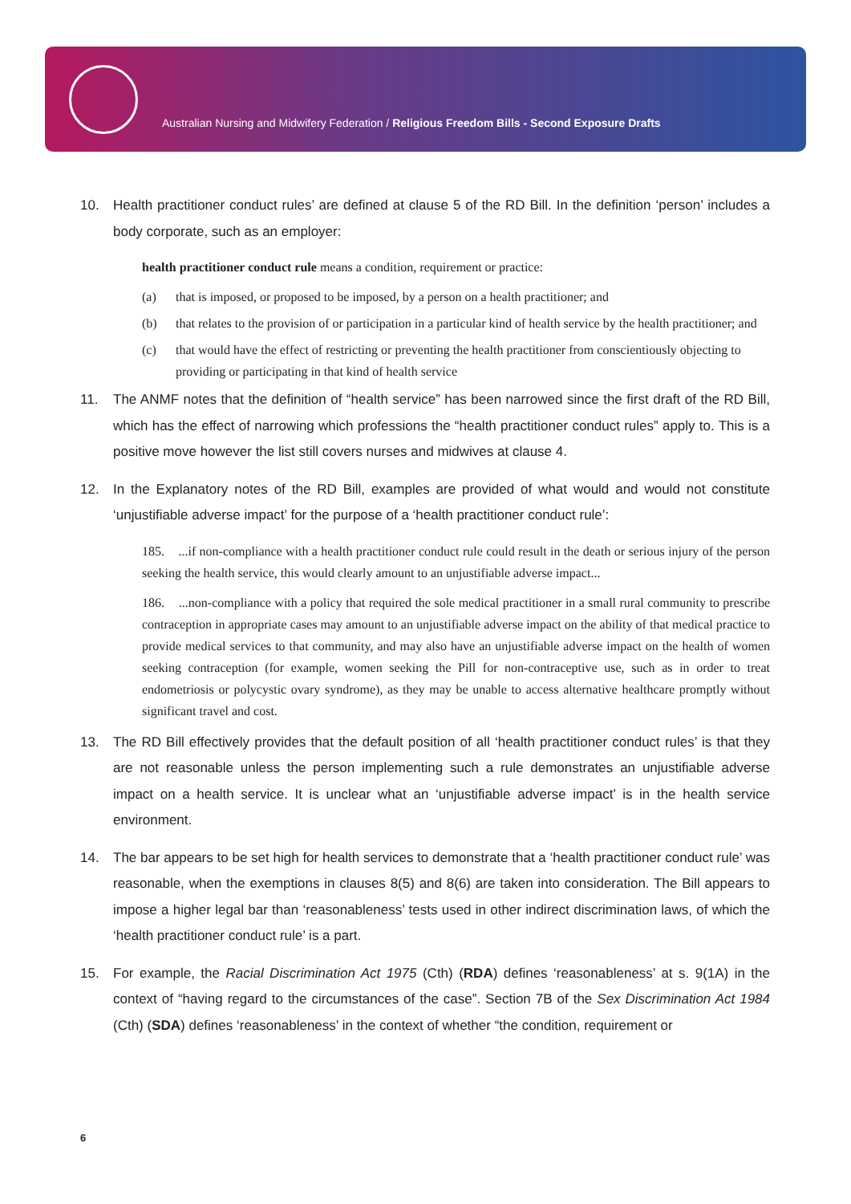Australian Nursing and Midwifery Federation / Religious Freedom Bills - Second Exposure Drafts
10. Health practitioner conduct rules’ are defined at clause 5 of the RD Bill. In the definition ‘person’ includes a body corporate, such as an employer:
health practitioner conduct rule means a condition, requirement or practice:
(a) that is imposed, or proposed to be imposed, by a person on a health practitioner; and
(b) that relates to the provision of or participation in a particular kind of health service by the health practitioner; and
(c) that would have the effect of restricting or preventing the health practitioner from conscientiously objecting to providing or participating in that kind of health service
11. The ANMF notes that the definition of “health service” has been narrowed since the first draft of the RD Bill, which has the effect of narrowing which professions the “health practitioner conduct rules” apply to. This is a positive move however the list still covers nurses and midwives at clause 4.
12. In the Explanatory notes of the RD Bill, examples are provided of what would and would not constitute ‘unjustifiable adverse impact’ for the purpose of a ‘health practitioner conduct rule’:
185. ...if non-compliance with a health practitioner conduct rule could result in the death or serious injury of the person seeking the health service, this would clearly amount to an unjustifiable adverse impact...
186. ...non-compliance with a policy that required the sole medical practitioner in a small rural community to prescribe contraception in appropriate cases may amount to an unjustifiable adverse impact on the ability of that medical practice to provide medical services to that community, and may also have an unjustifiable adverse impact on the health of women seeking contraception (for example, women seeking the Pill for non-contraceptive use, such as in order to treat endometriosis or polycystic ovary syndrome), as they may be unable to access alternative healthcare promptly without significant travel and cost.
13. The RD Bill effectively provides that the default position of all ‘health practitioner conduct rules’ is that they are not reasonable unless the person implementing such a rule demonstrates an unjustifiable adverse impact on a health service. It is unclear what an ‘unjustifiable adverse impact’ is in the health service environment.
14. The bar appears to be set high for health services to demonstrate that a ‘health practitioner conduct rule’ was reasonable, when the exemptions in clauses 8(5) and 8(6) are taken into consideration. The Bill appears to impose a higher legal bar than ‘reasonableness’ tests used in other indirect discrimination laws, of which the ‘health practitioner conduct rule’ is a part.
15. For example, the Racial Discrimination Act 1975 (Cth) (RDA) defines ‘reasonableness’ at s. 9(1A) in the context of “having regard to the circumstances of the case”. Section 7B of the Sex Discrimination Act 1984 (Cth) (SDA) defines ‘reasonableness’ in the context of whether “the condition, requirement or
6